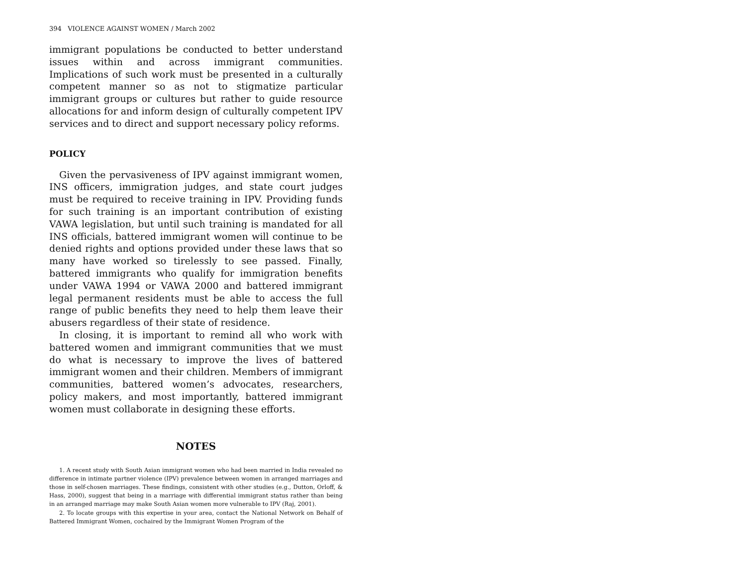394 VIOLENCE AGAINST WOMEN / March 2002
immigrant populations be conducted to better understand issues within and across immigrant communities. Implications of such work must be presented in a culturally competent manner so as not to stigmatize particular immigrant groups or cultures but rather to guide resource allocations for and inform design of culturally competent IPV services and to direct and support necessary policy reforms.
POLICY
Given the pervasiveness of IPV against immigrant women, INS officers, immigration judges, and state court judges must be required to receive training in IPV. Providing funds for such training is an important contribution of existing VAWA legislation, but until such training is mandated for all INS officials, battered immigrant women will continue to be denied rights and options provided under these laws that so many have worked so tirelessly to see passed. Finally, battered immigrants who qualify for immigration benefits under VAWA 1994 or VAWA 2000 and battered immigrant legal permanent residents must be able to access the full range of public benefits they need to help them leave their abusers regardless of their state of residence.
In closing, it is important to remind all who work with battered women and immigrant communities that we must do what is necessary to improve the lives of battered immigrant women and their children. Members of immigrant communities, battered women’s advocates, researchers, policy makers, and most importantly, battered immigrant women must collaborate in designing these efforts.
NOTES
1. A recent study with South Asian immigrant women who had been married in India revealed no difference in intimate partner violence (IPV) prevalence between women in arranged marriages and those in self-chosen marriages. These findings, consistent with other studies (e.g., Dutton, Orloff, & Hass, 2000), suggest that being in a marriage with differential immigrant status rather than being in an arranged marriage may make South Asian women more vulnerable to IPV (Raj, 2001).
2. To locate groups with this expertise in your area, contact the National Network on Behalf of Battered Immigrant Women, cochaired by the Immigrant Women Program of the